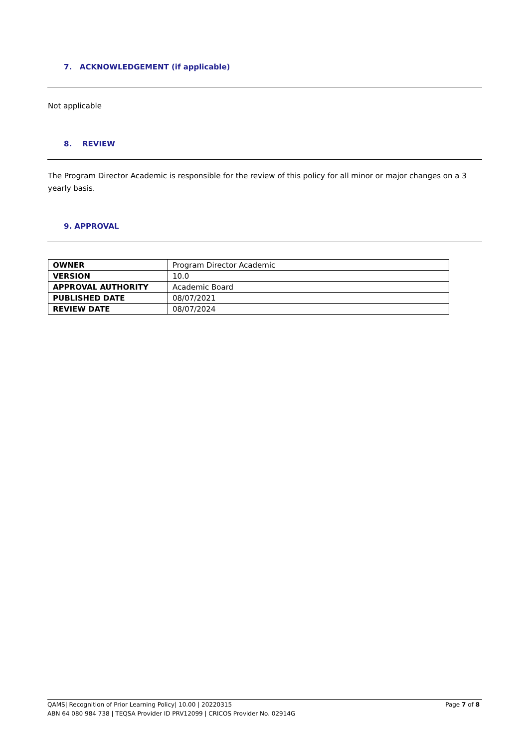7. ACKNOWLEDGEMENT (if applicable)
Not applicable
8. REVIEW
The Program Director Academic is responsible for the review of this policy for all minor or major changes on a 3 yearly basis.
9. APPROVAL
| OWNER | Program Director Academic |
| VERSION | 10.0 |
| APPROVAL AUTHORITY | Academic Board |
| PUBLISHED DATE | 08/07/2021 |
| REVIEW DATE | 08/07/2024 |
Page 7 of 8 QAMS| Recognition of Prior Learning Policy| 10.00 | 20220315
ABN 64 080 984 738 | TEQSA Provider ID PRV12099 | CRICOS Provider No. 02914G